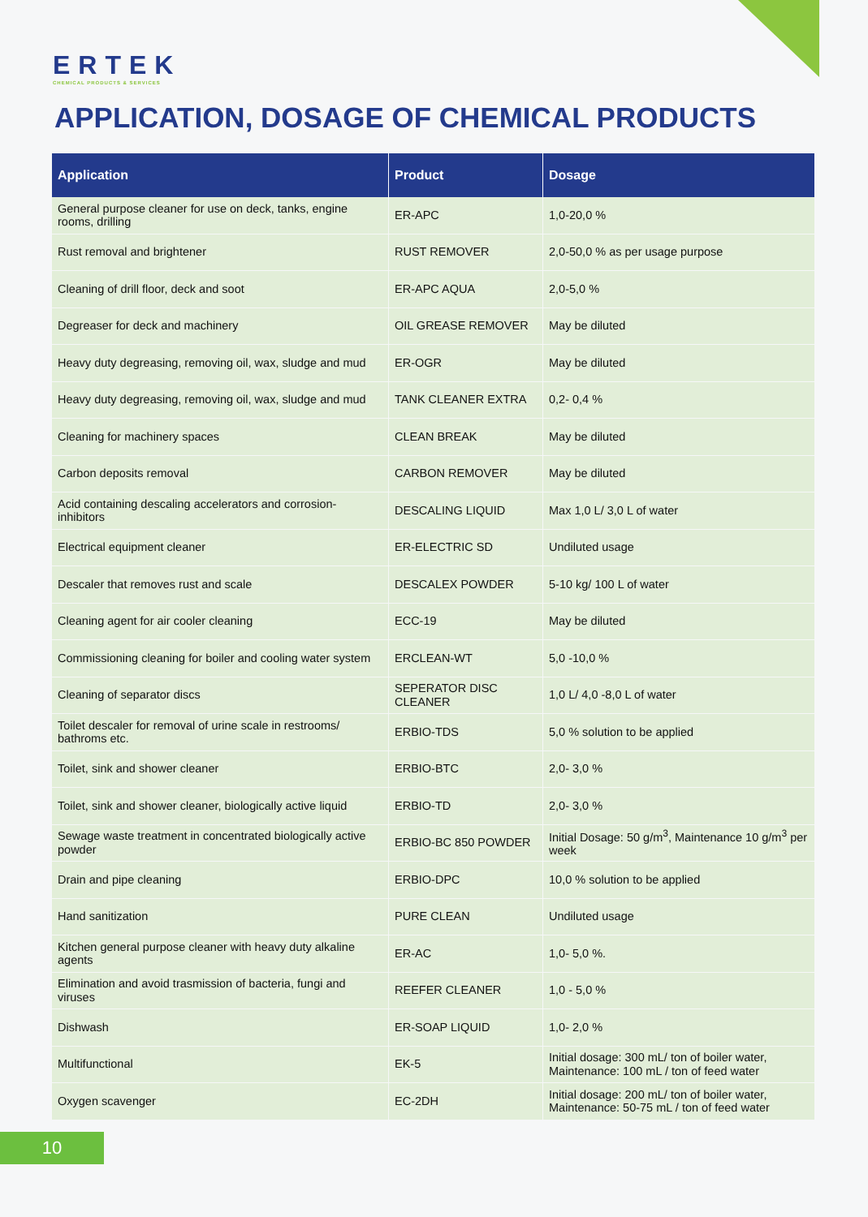ERTEK
CHEMICAL PRODUCTS & SERVICES
APPLICATION, DOSAGE OF CHEMICAL PRODUCTS
| Application | Product | Dosage |
| --- | --- | --- |
| General purpose cleaner for use on deck, tanks, engine rooms, drilling | ER-APC | 1,0-20,0 % |
| Rust removal and brightener | RUST REMOVER | 2,0-50,0 % as per usage purpose |
| Cleaning of drill floor, deck and soot | ER-APC AQUA | 2,0-5,0 % |
| Degreaser for deck and machinery | OIL GREASE REMOVER | May be diluted |
| Heavy duty degreasing, removing oil, wax, sludge and mud | ER-OGR | May be diluted |
| Heavy duty degreasing, removing oil, wax, sludge and mud | TANK CLEANER EXTRA | 0,2- 0,4 % |
| Cleaning for machinery spaces | CLEAN BREAK | May be diluted |
| Carbon deposits removal | CARBON REMOVER | May be diluted |
| Acid containing descaling accelerators and corrosion-inhibitors | DESCALING LIQUID | Max 1,0 L/ 3,0 L of water |
| Electrical equipment cleaner | ER-ELECTRIC SD | Undiluted usage |
| Descaler that removes rust and scale | DESCALEX POWDER | 5-10 kg/ 100 L of water |
| Cleaning agent for air cooler cleaning | ECC-19 | May be diluted |
| Commissioning cleaning for boiler and cooling water system | ERCLEAN-WT | 5,0 -10,0 % |
| Cleaning of separator discs | SEPERATOR DISC CLEANER | 1,0 L/ 4,0 -8,0 L of water |
| Toilet descaler for removal of urine scale in restrooms/ bathroms etc. | ERBIO-TDS | 5,0 % solution to be applied |
| Toilet, sink and shower cleaner | ERBIO-BTC | 2,0- 3,0 % |
| Toilet, sink and shower cleaner, biologically active liquid | ERBIO-TD | 2,0- 3,0 % |
| Sewage waste treatment in concentrated biologically active powder | ERBIO-BC 850 POWDER | Initial Dosage: 50 g/m<sup>3</sup>, Maintenance 10 g/m<sup>3</sup> per week |
| Drain and pipe cleaning | ERBIO-DPC | 10,0 % solution to be applied |
| Hand sanitization | PURE CLEAN | Undiluted usage |
| Kitchen general purpose cleaner with heavy duty alkaline agents | ER-AC | 1,0- 5,0 %. |
| Elimination and avoid trasmission of bacteria, fungi and viruses | REEFER CLEANER | 1,0 - 5,0 % |
| Dishwash | ER-SOAP LIQUID | 1,0- 2,0 % |
| Multifunctional | EK-5 | Initial dosage: 300 mL/ ton of boiler water, Maintenance: 100 mL / ton of feed water |
| Oxygen scavenger | EC-2DH | Initial dosage: 200 mL/ ton of boiler water, Maintenance: 50-75 mL / ton of feed water |
10